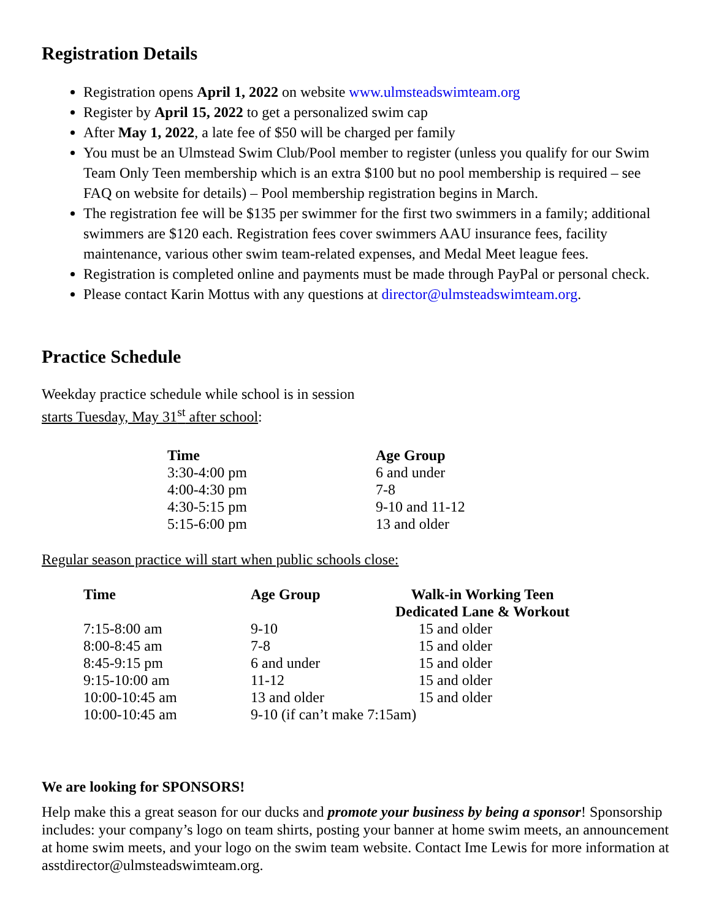Registration Details
Registration opens April 1, 2022 on website www.ulmsteadswimteam.org
Register by April 15, 2022 to get a personalized swim cap
After May 1, 2022, a late fee of $50 will be charged per family
You must be an Ulmstead Swim Club/Pool member to register (unless you qualify for our Swim Team Only Teen membership which is an extra $100 but no pool membership is required – see FAQ on website for details) – Pool membership registration begins in March.
The registration fee will be $135 per swimmer for the first two swimmers in a family; additional swimmers are $120 each. Registration fees cover swimmers AAU insurance fees, facility maintenance, various other swim team-related expenses, and Medal Meet league fees.
Registration is completed online and payments must be made through PayPal or personal check.
Please contact Karin Mottus with any questions at director@ulmsteadswimteam.org.
Practice Schedule
Weekday practice schedule while school is in session
starts Tuesday, May 31<sup>st</sup> after school:
| Time | Age Group |
| --- | --- |
| 3:30-4:00 pm | 6 and under |
| 4:00-4:30 pm | 7-8 |
| 4:30-5:15 pm | 9-10 and 11-12 |
| 5:15-6:00 pm | 13 and older |
Regular season practice will start when public schools close:
| Time | Age Group | Walk-in Working Teen Dedicated Lane & Workout |
| --- | --- | --- |
| 7:15-8:00 am | 9-10 | 15 and older |
| 8:00-8:45 am | 7-8 | 15 and older |
| 8:45-9:15 pm | 6 and under | 15 and older |
| 9:15-10:00 am | 11-12 | 15 and older |
| 10:00-10:45 am | 13 and older | 15 and older |
| 10:00-10:45 am | 9-10 (if can’t make 7:15am) | |
We are looking for SPONSORS!
Help make this a great season for our ducks and promote your business by being a sponsor! Sponsorship includes: your company’s logo on team shirts, posting your banner at home swim meets, an announcement at home swim meets, and your logo on the swim team website. Contact Ime Lewis for more information at asstdirector@ulmsteadswimteam.org.